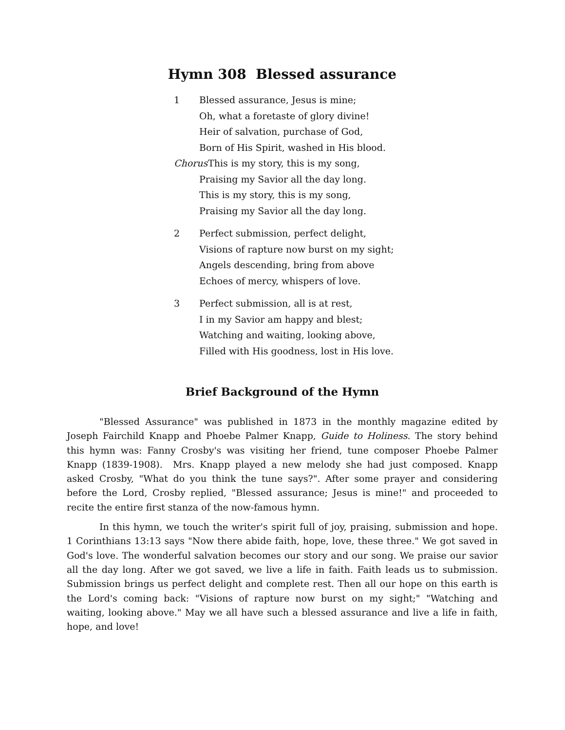Hymn 308 Blessed assurance
1 Blessed assurance, Jesus is mine;
Oh, what a foretaste of glory divine!
Heir of salvation, purchase of God,
Born of His Spirit, washed in His blood.
Chorus This is my story, this is my song,
Praising my Savior all the day long.
This is my story, this is my song,
Praising my Savior all the day long.
2 Perfect submission, perfect delight,
Visions of rapture now burst on my sight;
Angels descending, bring from above
Echoes of mercy, whispers of love.
3 Perfect submission, all is at rest,
I in my Savior am happy and blest;
Watching and waiting, looking above,
Filled with His goodness, lost in His love.
Brief Background of the Hymn
"Blessed Assurance" was published in 1873 in the monthly magazine edited by Joseph Fairchild Knapp and Phoebe Palmer Knapp, Guide to Holiness. The story behind this hymn was: Fanny Crosby's was visiting her friend, tune composer Phoebe Palmer Knapp (1839-1908). Mrs. Knapp played a new melody she had just composed. Knapp asked Crosby, "What do you think the tune says?". After some prayer and considering before the Lord, Crosby replied, "Blessed assurance; Jesus is mine!" and proceeded to recite the entire first stanza of the now-famous hymn.
In this hymn, we touch the writer's spirit full of joy, praising, submission and hope. 1 Corinthians 13:13 says "Now there abide faith, hope, love, these three." We got saved in God's love. The wonderful salvation becomes our story and our song. We praise our savior all the day long. After we got saved, we live a life in faith. Faith leads us to submission. Submission brings us perfect delight and complete rest. Then all our hope on this earth is the Lord's coming back: "Visions of rapture now burst on my sight;" "Watching and waiting, looking above." May we all have such a blessed assurance and live a life in faith, hope, and love!